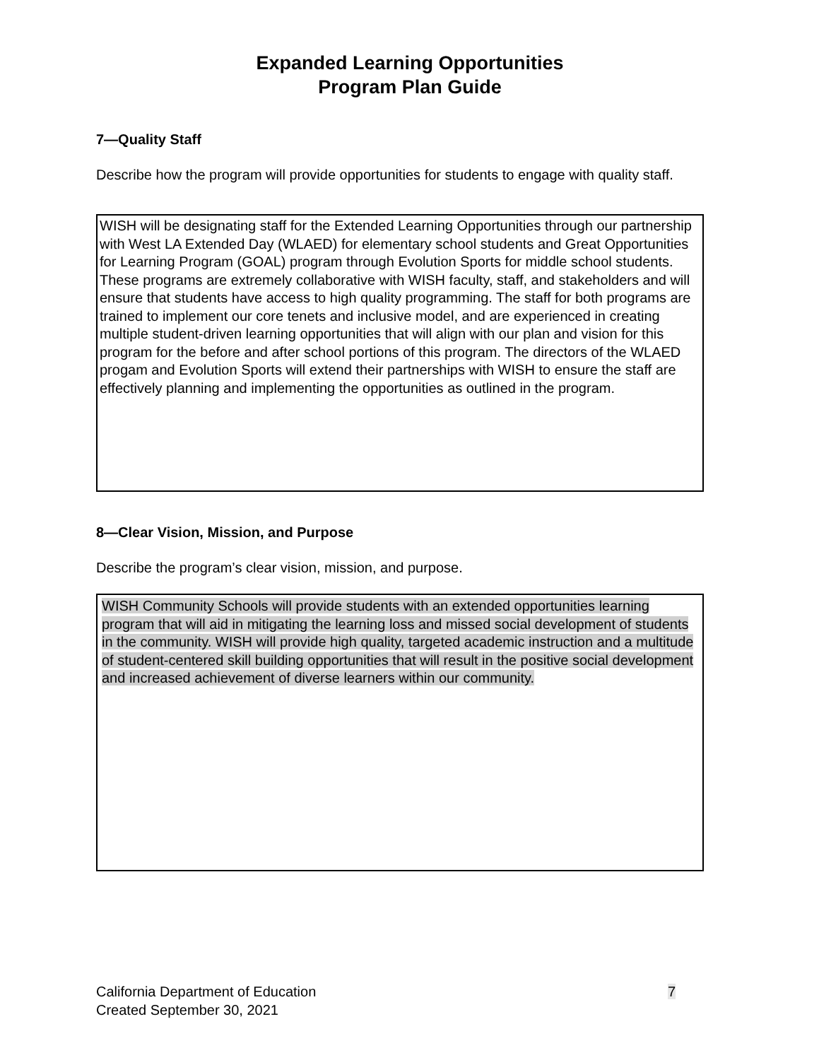Expanded Learning Opportunities
Program Plan Guide
7—Quality Staff
Describe how the program will provide opportunities for students to engage with quality staff.
WISH will be designating staff for the Extended Learning Opportunities through our partnership with West LA Extended Day (WLAED) for elementary school students and Great Opportunities for Learning Program (GOAL) program through Evolution Sports for middle school students. These programs are extremely collaborative with WISH faculty, staff, and stakeholders and will ensure that students have access to high quality programming. The staff for both programs are trained to implement our core tenets and inclusive model, and are experienced in creating multiple student-driven learning opportunities that will align with our plan and vision for this program for the before and after school portions of this program. The directors of the WLAED progam and Evolution Sports will extend their partnerships with WISH to ensure the staff are effectively planning and implementing the opportunities as outlined in the program.
8—Clear Vision, Mission, and Purpose
Describe the program’s clear vision, mission, and purpose.
WISH Community Schools will provide students with an extended opportunities learning program that will aid in mitigating the learning loss and missed social development of students in the community. WISH will provide high quality, targeted academic instruction and a multitude of student-centered skill building opportunities that will result in the positive social development and increased achievement of diverse learners within our community.
California Department of Education
Created September 30, 2021
7